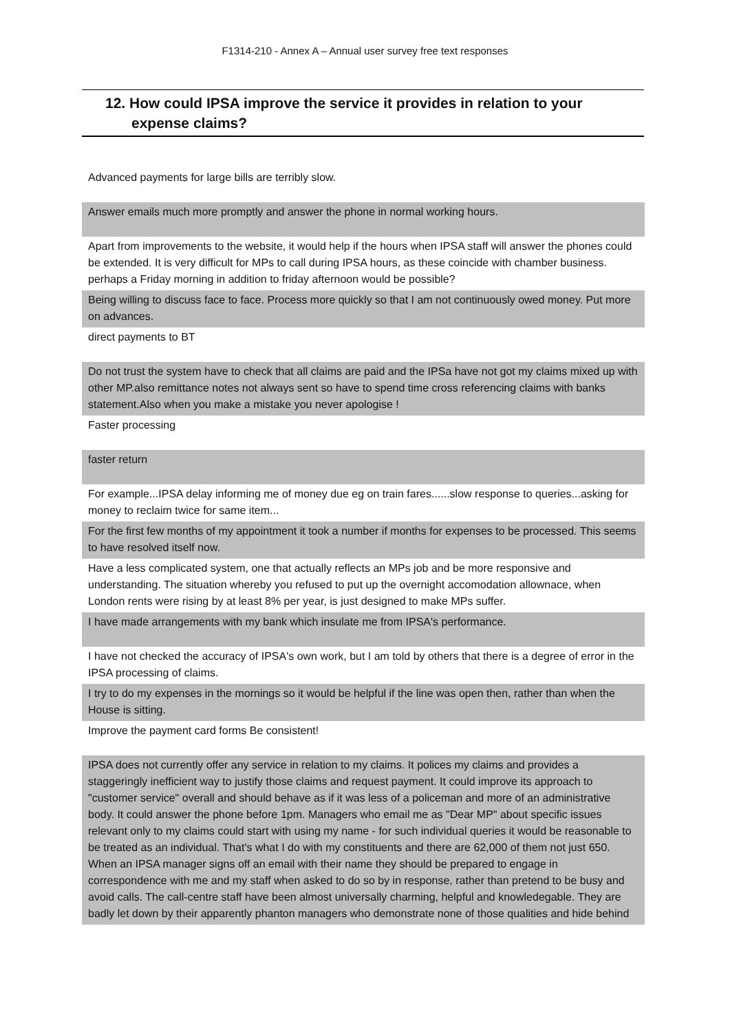F1314-210 - Annex A – Annual user survey free text responses
12. How could IPSA improve the service it provides in relation to your expense claims?
| Advanced payments for large bills are terribly slow. |
| Answer emails much more promptly and answer the phone in normal working hours. |
| Apart from improvements to the website, it would help if the hours when IPSA staff will answer the phones could be extended. It is very difficult for MPs to call during IPSA hours, as these coincide with chamber business. perhaps a Friday morning in addition to friday afternoon would be possible? |
| Being willing to discuss face to face. Process more quickly so that I am not continuously owed money. Put more on advances. |
| direct payments to BT |
| Do not trust the system have to check that all claims are paid and the IPSa have not got my claims mixed up with other MP.also remittance notes not always sent so have to spend time cross referencing claims with banks statement.Also when you make a mistake you never apologise ! |
| Faster processing |
| faster return |
| For example...IPSA delay informing me of money due eg on train fares......slow response to queries...asking for money to reclaim twice for same item... |
| For the first few months of my appointment it took a number if months for expenses to be processed. This seems to have resolved itself now. |
| Have a less complicated system, one that actually reflects an MPs job and be more responsive and understanding. The situation whereby you refused to put up the overnight accomodation allownace, when London rents were rising by at least 8% per year, is just designed to make MPs suffer. |
| I have made arrangements with my bank which insulate me from IPSA's performance. |
| I have not checked the accuracy of IPSA's own work, but I am told by others that there is a degree of error in the IPSA processing of claims. |
| I try to do my expenses in the mornings so it would be helpful if the line was open then, rather than when the House is sitting. |
| Improve the payment card forms Be consistent! |
| IPSA does not currently offer any service in relation to my claims. It polices my claims and provides a staggeringly inefficient way to justify those claims and request payment. It could improve its approach to "customer service" overall and should behave as if it was less of a policeman and more of an administrative body. It could answer the phone before 1pm. Managers who email me as "Dear MP" about specific issues relevant only to my claims could start with using my name - for such individual queries it would be reasonable to be treated as an individual. That's what I do with my constituents and there are 62,000 of them not just 650. When an IPSA manager signs off an email with their name they should be prepared to engage in correspondence with me and my staff when asked to do so by in response, rather than pretend to be busy and avoid calls. The call-centre staff have been almost universally charming, helpful and knowledegable. They are badly let down by their apparently phanton managers who demonstrate none of those qualities and hide behind |